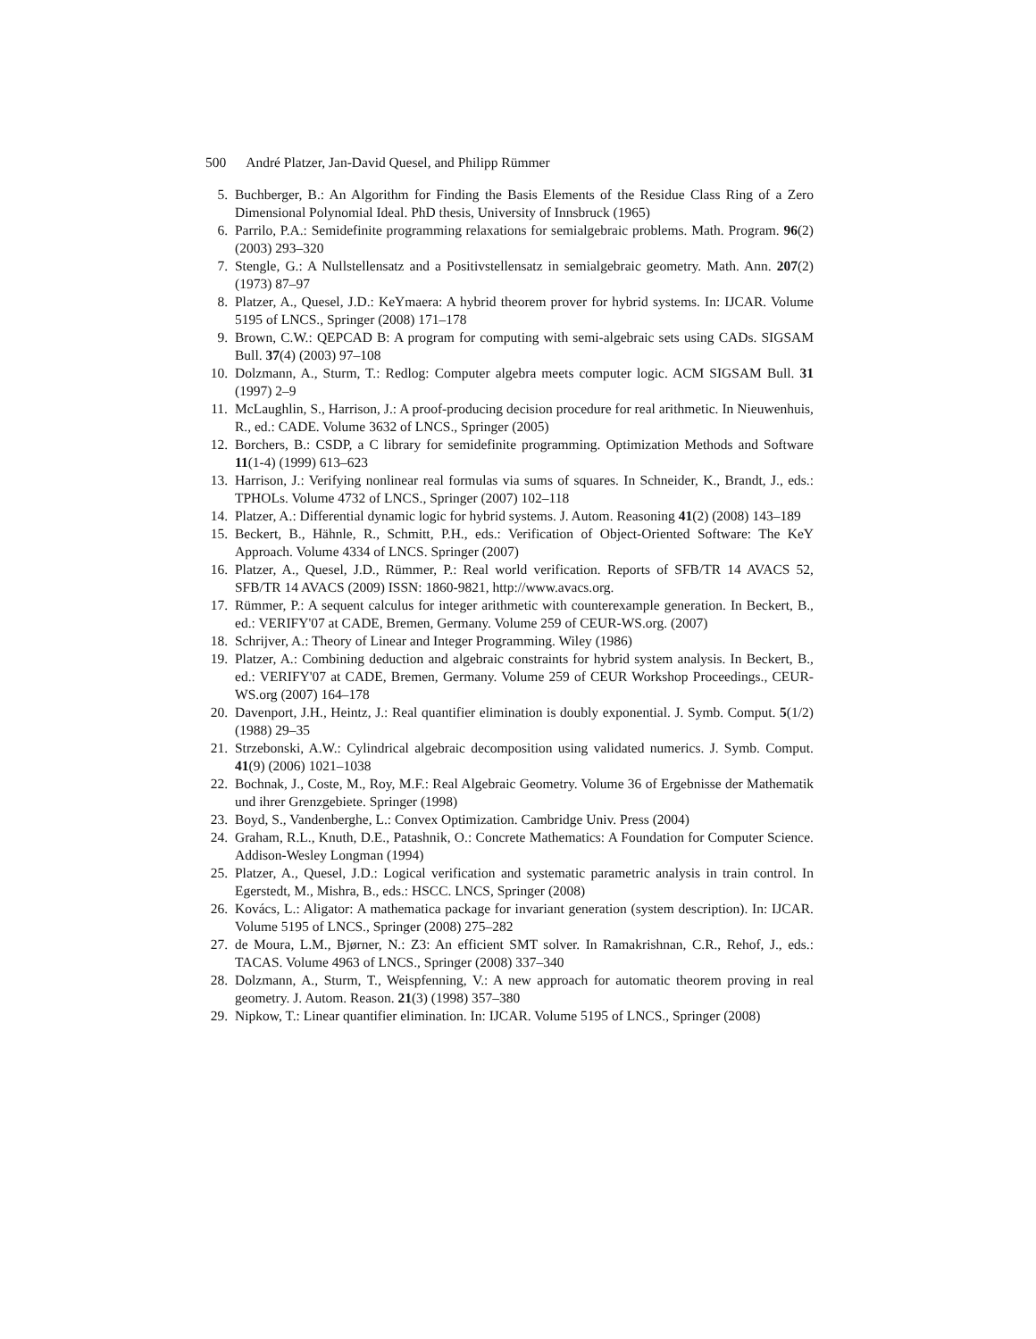500 André Platzer, Jan-David Quesel, and Philipp Rümmer
5. Buchberger, B.: An Algorithm for Finding the Basis Elements of the Residue Class Ring of a Zero Dimensional Polynomial Ideal. PhD thesis, University of Innsbruck (1965)
6. Parrilo, P.A.: Semidefinite programming relaxations for semialgebraic problems. Math. Program. 96(2) (2003) 293–320
7. Stengle, G.: A Nullstellensatz and a Positivstellensatz in semialgebraic geometry. Math. Ann. 207(2) (1973) 87–97
8. Platzer, A., Quesel, J.D.: KeYmaera: A hybrid theorem prover for hybrid systems. In: IJCAR. Volume 5195 of LNCS., Springer (2008) 171–178
9. Brown, C.W.: QEPCAD B: A program for computing with semi-algebraic sets using CADs. SIGSAM Bull. 37(4) (2003) 97–108
10. Dolzmann, A., Sturm, T.: Redlog: Computer algebra meets computer logic. ACM SIGSAM Bull. 31 (1997) 2–9
11. McLaughlin, S., Harrison, J.: A proof-producing decision procedure for real arithmetic. In Nieuwenhuis, R., ed.: CADE. Volume 3632 of LNCS., Springer (2005)
12. Borchers, B.: CSDP, a C library for semidefinite programming. Optimization Methods and Software 11(1-4) (1999) 613–623
13. Harrison, J.: Verifying nonlinear real formulas via sums of squares. In Schneider, K., Brandt, J., eds.: TPHOLs. Volume 4732 of LNCS., Springer (2007) 102–118
14. Platzer, A.: Differential dynamic logic for hybrid systems. J. Autom. Reasoning 41(2) (2008) 143–189
15. Beckert, B., Hähnle, R., Schmitt, P.H., eds.: Verification of Object-Oriented Software: The KeY Approach. Volume 4334 of LNCS. Springer (2007)
16. Platzer, A., Quesel, J.D., Rümmer, P.: Real world verification. Reports of SFB/TR 14 AVACS 52, SFB/TR 14 AVACS (2009) ISSN: 1860-9821, http://www.avacs.org.
17. Rümmer, P.: A sequent calculus for integer arithmetic with counterexample generation. In Beckert, B., ed.: VERIFY'07 at CADE, Bremen, Germany. Volume 259 of CEUR-WS.org. (2007)
18. Schrijver, A.: Theory of Linear and Integer Programming. Wiley (1986)
19. Platzer, A.: Combining deduction and algebraic constraints for hybrid system analysis. In Beckert, B., ed.: VERIFY'07 at CADE, Bremen, Germany. Volume 259 of CEUR Workshop Proceedings., CEUR-WS.org (2007) 164–178
20. Davenport, J.H., Heintz, J.: Real quantifier elimination is doubly exponential. J. Symb. Comput. 5(1/2) (1988) 29–35
21. Strzebonski, A.W.: Cylindrical algebraic decomposition using validated numerics. J. Symb. Comput. 41(9) (2006) 1021–1038
22. Bochnak, J., Coste, M., Roy, M.F.: Real Algebraic Geometry. Volume 36 of Ergebnisse der Mathematik und ihrer Grenzgebiete. Springer (1998)
23. Boyd, S., Vandenberghe, L.: Convex Optimization. Cambridge Univ. Press (2004)
24. Graham, R.L., Knuth, D.E., Patashnik, O.: Concrete Mathematics: A Foundation for Computer Science. Addison-Wesley Longman (1994)
25. Platzer, A., Quesel, J.D.: Logical verification and systematic parametric analysis in train control. In Egerstedt, M., Mishra, B., eds.: HSCC. LNCS, Springer (2008)
26. Kovács, L.: Aligator: A mathematica package for invariant generation (system description). In: IJCAR. Volume 5195 of LNCS., Springer (2008) 275–282
27. de Moura, L.M., Bjørner, N.: Z3: An efficient SMT solver. In Ramakrishnan, C.R., Rehof, J., eds.: TACAS. Volume 4963 of LNCS., Springer (2008) 337–340
28. Dolzmann, A., Sturm, T., Weispfenning, V.: A new approach for automatic theorem proving in real geometry. J. Autom. Reason. 21(3) (1998) 357–380
29. Nipkow, T.: Linear quantifier elimination. In: IJCAR. Volume 5195 of LNCS., Springer (2008)